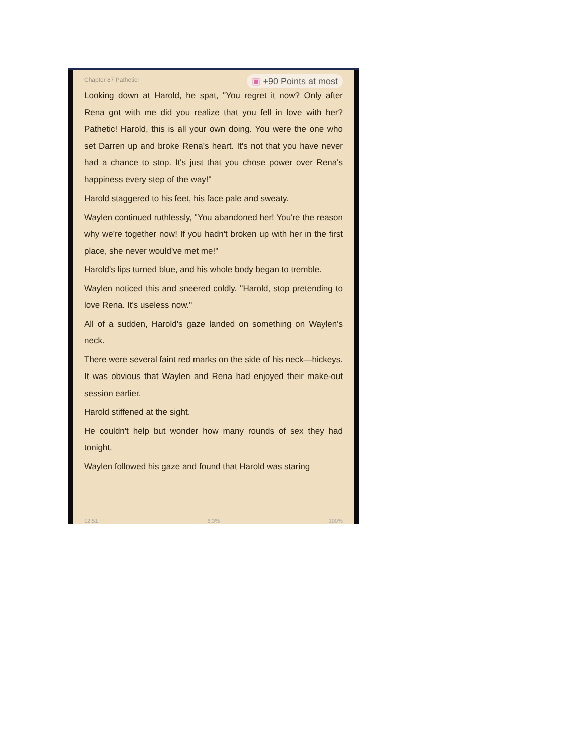Chapter 87 Pathetic!
▣ +90 Points at most
Looking down at Harold, he spat, "You regret it now? Only after Rena got with me did you realize that you fell in love with her? Pathetic! Harold, this is all your own doing. You were the one who set Darren up and broke Rena's heart. It's not that you have never had a chance to stop. It's just that you chose power over Rena's happiness every step of the way!"
Harold staggered to his feet, his face pale and sweaty.
Waylen continued ruthlessly, "You abandoned her! You're the reason why we're together now! If you hadn't broken up with her in the first place, she never would've met me!"
Harold's lips turned blue, and his whole body began to tremble.
Waylen noticed this and sneered coldly. "Harold, stop pretending to love Rena. It's useless now."
All of a sudden, Harold's gaze landed on something on Waylen's neck.
There were several faint red marks on the side of his neck—hickeys. It was obvious that Waylen and Rena had enjoyed their make-out session earlier.
Harold stiffened at the sight.
He couldn't help but wonder how many rounds of sex they had tonight.
Waylen followed his gaze and found that Harold was staring
12:51 6.3% 100%